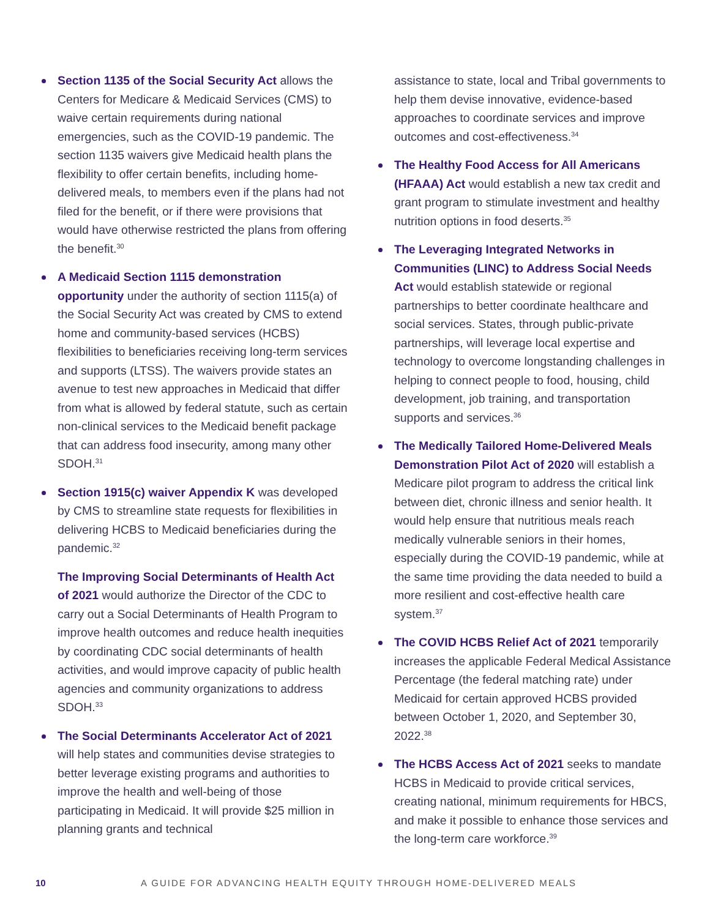Section 1135 of the Social Security Act allows the Centers for Medicare & Medicaid Services (CMS) to waive certain requirements during national emergencies, such as the COVID-19 pandemic. The section 1135 waivers give Medicaid health plans the flexibility to offer certain benefits, including home-delivered meals, to members even if the plans had not filed for the benefit, or if there were provisions that would have otherwise restricted the plans from offering the benefit.<sup>30</sup>
A Medicaid Section 1115 demonstration opportunity under the authority of section 1115(a) of the Social Security Act was created by CMS to extend home and community-based services (HCBS) flexibilities to beneficiaries receiving long-term services and supports (LTSS). The waivers provide states an avenue to test new approaches in Medicaid that differ from what is allowed by federal statute, such as certain non-clinical services to the Medicaid benefit package that can address food insecurity, among many other SDOH.<sup>31</sup>
Section 1915(c) waiver Appendix K was developed by CMS to streamline state requests for flexibilities in delivering HCBS to Medicaid beneficiaries during the pandemic.<sup>32</sup>
The Improving Social Determinants of Health Act of 2021 would authorize the Director of the CDC to carry out a Social Determinants of Health Program to improve health outcomes and reduce health inequities by coordinating CDC social determinants of health activities, and would improve capacity of public health agencies and community organizations to address SDOH.<sup>33</sup>
The Social Determinants Accelerator Act of 2021 will help states and communities devise strategies to better leverage existing programs and authorities to improve the health and well-being of those participating in Medicaid. It will provide $25 million in planning grants and technical
assistance to state, local and Tribal governments to help them devise innovative, evidence-based approaches to coordinate services and improve outcomes and cost-effectiveness.<sup>34</sup>
The Healthy Food Access for All Americans (HFAAA) Act would establish a new tax credit and grant program to stimulate investment and healthy nutrition options in food deserts.<sup>35</sup>
The Leveraging Integrated Networks in Communities (LINC) to Address Social Needs Act would establish statewide or regional partnerships to better coordinate healthcare and social services. States, through public-private partnerships, will leverage local expertise and technology to overcome longstanding challenges in helping to connect people to food, housing, child development, job training, and transportation supports and services.<sup>36</sup>
The Medically Tailored Home-Delivered Meals Demonstration Pilot Act of 2020 will establish a Medicare pilot program to address the critical link between diet, chronic illness and senior health. It would help ensure that nutritious meals reach medically vulnerable seniors in their homes, especially during the COVID-19 pandemic, while at the same time providing the data needed to build a more resilient and cost-effective health care system.<sup>37</sup>
The COVID HCBS Relief Act of 2021 temporarily increases the applicable Federal Medical Assistance Percentage (the federal matching rate) under Medicaid for certain approved HCBS provided between October 1, 2020, and September 30, 2022.<sup>38</sup>
The HCBS Access Act of 2021 seeks to mandate HCBS in Medicaid to provide critical services, creating national, minimum requirements for HBCS, and make it possible to enhance those services and the long-term care workforce.<sup>39</sup>
10 A GUIDE FOR ADVANCING HEALTH EQUITY THROUGH HOME-DELIVERED MEALS